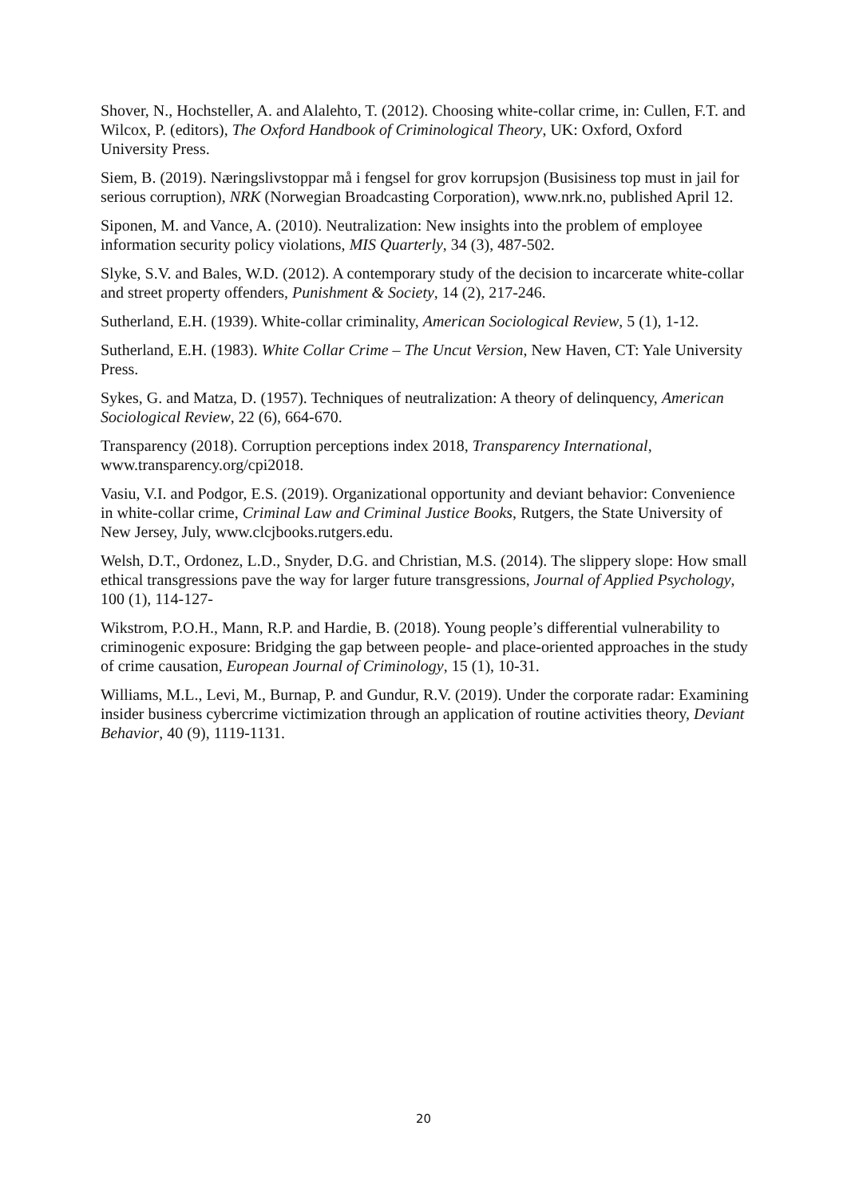Shover, N., Hochsteller, A. and Alalehto, T. (2012). Choosing white-collar crime, in: Cullen, F.T. and Wilcox, P. (editors), The Oxford Handbook of Criminological Theory, UK: Oxford, Oxford University Press.
Siem, B. (2019). Næringslivstoppar må i fengsel for grov korrupsjon (Busisiness top must in jail for serious corruption), NRK (Norwegian Broadcasting Corporation), www.nrk.no, published April 12.
Siponen, M. and Vance, A. (2010). Neutralization: New insights into the problem of employee information security policy violations, MIS Quarterly, 34 (3), 487-502.
Slyke, S.V. and Bales, W.D. (2012). A contemporary study of the decision to incarcerate white-collar and street property offenders, Punishment & Society, 14 (2), 217-246.
Sutherland, E.H. (1939). White-collar criminality, American Sociological Review, 5 (1), 1-12.
Sutherland, E.H. (1983). White Collar Crime – The Uncut Version, New Haven, CT: Yale University Press.
Sykes, G. and Matza, D. (1957). Techniques of neutralization: A theory of delinquency, American Sociological Review, 22 (6), 664-670.
Transparency (2018). Corruption perceptions index 2018, Transparency International, www.transparency.org/cpi2018.
Vasiu, V.I. and Podgor, E.S. (2019). Organizational opportunity and deviant behavior: Convenience in white-collar crime, Criminal Law and Criminal Justice Books, Rutgers, the State University of New Jersey, July, www.clcjbooks.rutgers.edu.
Welsh, D.T., Ordonez, L.D., Snyder, D.G. and Christian, M.S. (2014). The slippery slope: How small ethical transgressions pave the way for larger future transgressions, Journal of Applied Psychology, 100 (1), 114-127-
Wikstrom, P.O.H., Mann, R.P. and Hardie, B. (2018). Young people’s differential vulnerability to criminogenic exposure: Bridging the gap between people- and place-oriented approaches in the study of crime causation, European Journal of Criminology, 15 (1), 10-31.
Williams, M.L., Levi, M., Burnap, P. and Gundur, R.V. (2019). Under the corporate radar: Examining insider business cybercrime victimization through an application of routine activities theory, Deviant Behavior, 40 (9), 1119-1131.
20